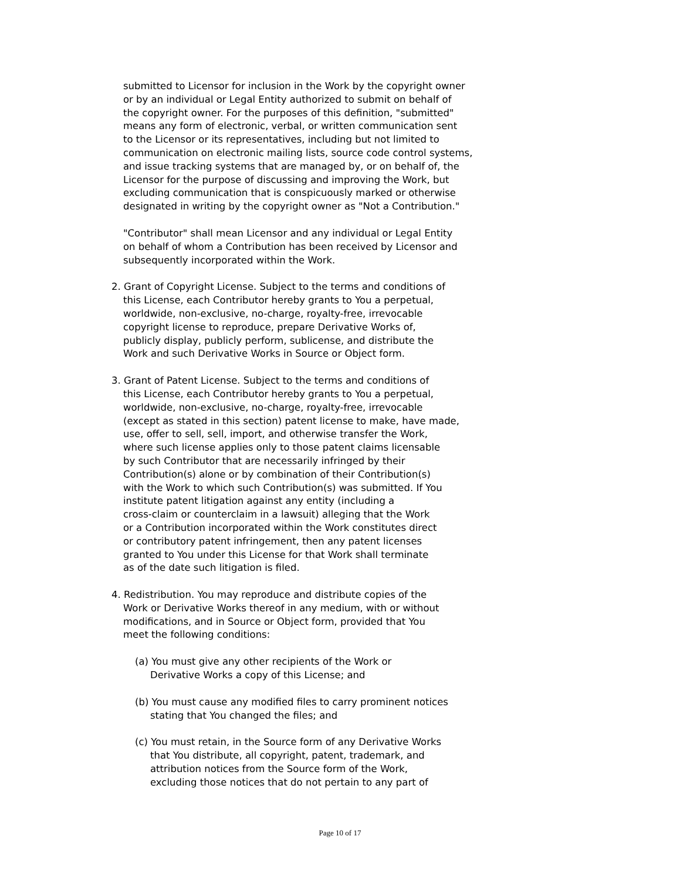submitted to Licensor for inclusion in the Work by the copyright owner
or by an individual or Legal Entity authorized to submit on behalf of
the copyright owner. For the purposes of this definition, "submitted"
means any form of electronic, verbal, or written communication sent
to the Licensor or its representatives, including but not limited to
communication on electronic mailing lists, source code control systems,
and issue tracking systems that are managed by, or on behalf of, the
Licensor for the purpose of discussing and improving the Work, but
excluding communication that is conspicuously marked or otherwise
designated in writing by the copyright owner as "Not a Contribution."
"Contributor" shall mean Licensor and any individual or Legal Entity
on behalf of whom a Contribution has been received by Licensor and
subsequently incorporated within the Work.
2. Grant of Copyright License. Subject to the terms and conditions of
this License, each Contributor hereby grants to You a perpetual,
worldwide, non-exclusive, no-charge, royalty-free, irrevocable
copyright license to reproduce, prepare Derivative Works of,
publicly display, publicly perform, sublicense, and distribute the
Work and such Derivative Works in Source or Object form.
3. Grant of Patent License. Subject to the terms and conditions of
this License, each Contributor hereby grants to You a perpetual,
worldwide, non-exclusive, no-charge, royalty-free, irrevocable
(except as stated in this section) patent license to make, have made,
use, offer to sell, sell, import, and otherwise transfer the Work,
where such license applies only to those patent claims licensable
by such Contributor that are necessarily infringed by their
Contribution(s) alone or by combination of their Contribution(s)
with the Work to which such Contribution(s) was submitted. If You
institute patent litigation against any entity (including a
cross-claim or counterclaim in a lawsuit) alleging that the Work
or a Contribution incorporated within the Work constitutes direct
or contributory patent infringement, then any patent licenses
granted to You under this License for that Work shall terminate
as of the date such litigation is filed.
4. Redistribution. You may reproduce and distribute copies of the
Work or Derivative Works thereof in any medium, with or without
modifications, and in Source or Object form, provided that You
meet the following conditions:
(a) You must give any other recipients of the Work or
Derivative Works a copy of this License; and
(b) You must cause any modified files to carry prominent notices
stating that You changed the files; and
(c) You must retain, in the Source form of any Derivative Works
that You distribute, all copyright, patent, trademark, and
attribution notices from the Source form of the Work,
excluding those notices that do not pertain to any part of
Page 10 of 17